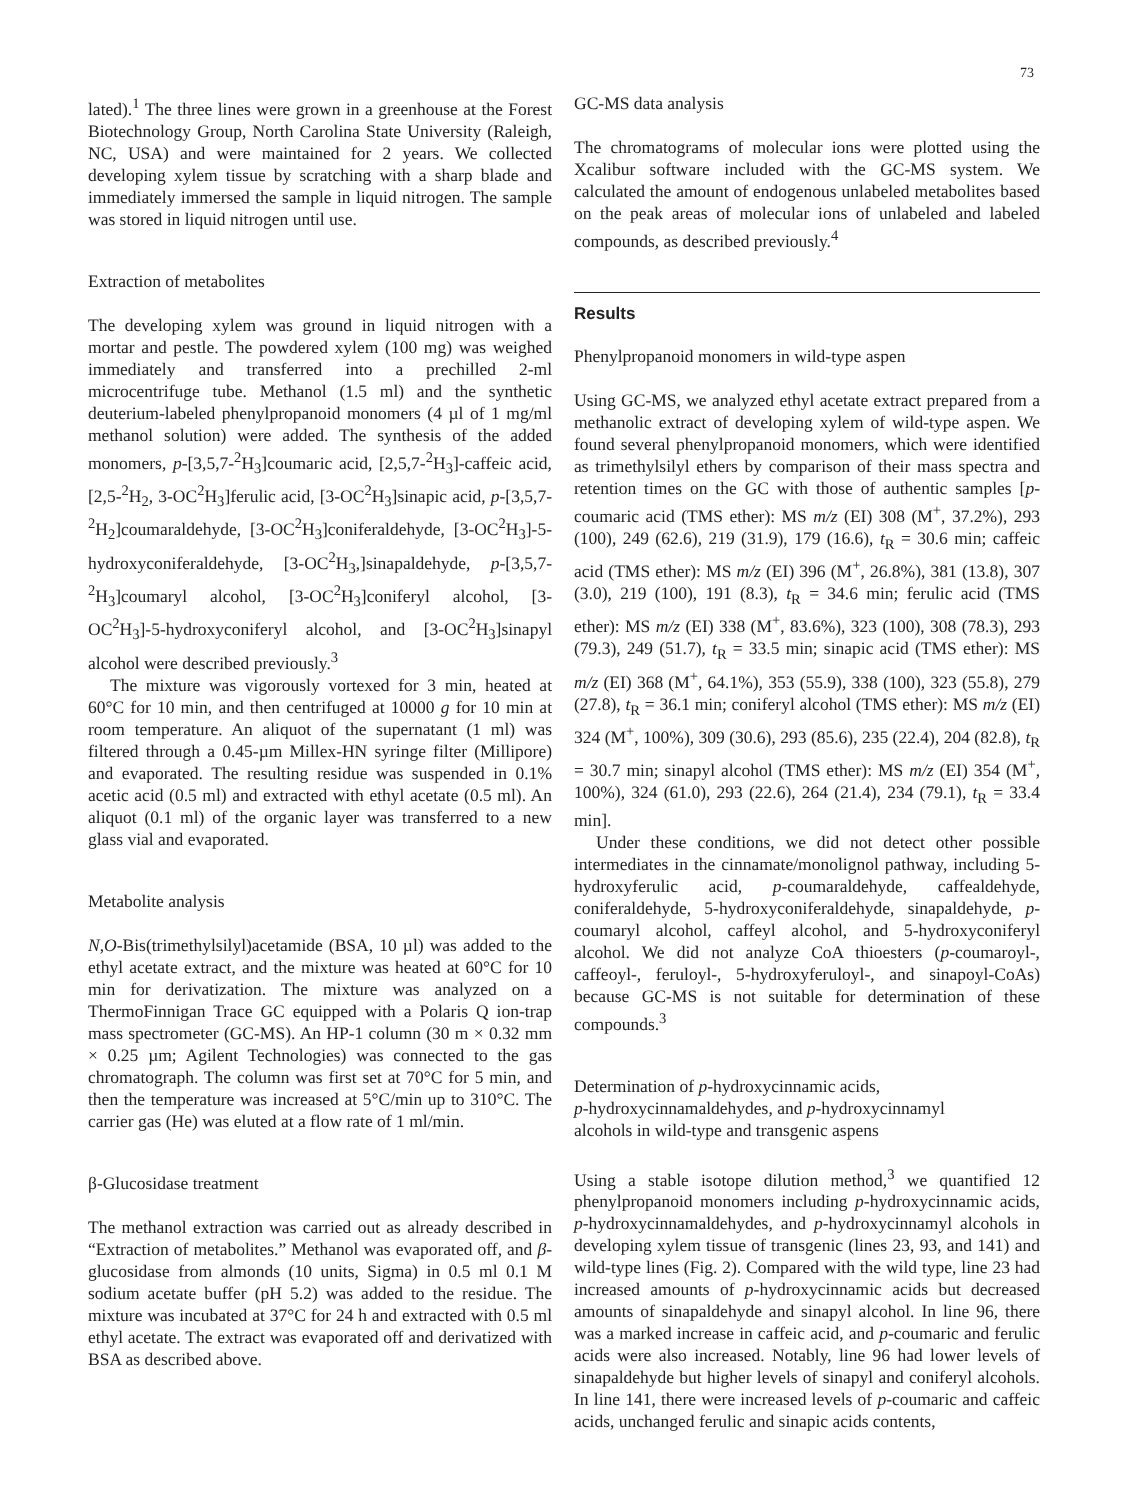73
lated).<sup>1</sup> The three lines were grown in a greenhouse at the Forest Biotechnology Group, North Carolina State University (Raleigh, NC, USA) and were maintained for 2 years. We collected developing xylem tissue by scratching with a sharp blade and immediately immersed the sample in liquid nitrogen. The sample was stored in liquid nitrogen until use.
Extraction of metabolites
The developing xylem was ground in liquid nitrogen with a mortar and pestle. The powdered xylem (100 mg) was weighed immediately and transferred into a prechilled 2-ml microcentrifuge tube. Methanol (1.5 ml) and the synthetic deuterium-labeled phenylpropanoid monomers (4 µl of 1 mg/ml methanol solution) were added. The synthesis of the added monomers, p-[3,5,7-<sup>2</sup>H<sub>3</sub>]coumaric acid, [2,5,7-<sup>2</sup>H<sub>3</sub>]-caffeic acid, [2,5-<sup>2</sup>H<sub>2</sub>, 3-OC<sup>2</sup>H<sub>3</sub>]ferulic acid, [3-OC<sup>2</sup>H<sub>3</sub>]sinapic acid, p-[3,5,7-<sup>2</sup>H<sub>2</sub>]coumaraldehyde, [3-OC<sup>2</sup>H<sub>3</sub>]coniferaldehyde, [3-OC<sup>2</sup>H<sub>3</sub>]-5-hydroxyconiferaldehyde, [3-OC<sup>2</sup>H<sub>3</sub>,]sinapaldehyde, p-[3,5,7-<sup>2</sup>H<sub>3</sub>]coumaryl alcohol, [3-OC<sup>2</sup>H<sub>3</sub>]coniferyl alcohol, [3-OC<sup>2</sup>H<sub>3</sub>]-5-hydroxyconiferyl alcohol, and [3-OC<sup>2</sup>H<sub>3</sub>]sinapyl alcohol were described previously.<sup>3</sup>
The mixture was vigorously vortexed for 3 min, heated at 60°C for 10 min, and then centrifuged at 10000 g for 10 min at room temperature. An aliquot of the supernatant (1 ml) was filtered through a 0.45-µm Millex-HN syringe filter (Millipore) and evaporated. The resulting residue was suspended in 0.1% acetic acid (0.5 ml) and extracted with ethyl acetate (0.5 ml). An aliquot (0.1 ml) of the organic layer was transferred to a new glass vial and evaporated.
Metabolite analysis
N,O-Bis(trimethylsilyl)acetamide (BSA, 10 µl) was added to the ethyl acetate extract, and the mixture was heated at 60°C for 10 min for derivatization. The mixture was analyzed on a ThermoFinnigan Trace GC equipped with a Polaris Q ion-trap mass spectrometer (GC-MS). An HP-1 column (30 m × 0.32 mm × 0.25 µm; Agilent Technologies) was connected to the gas chromatograph. The column was first set at 70°C for 5 min, and then the temperature was increased at 5°C/min up to 310°C. The carrier gas (He) was eluted at a flow rate of 1 ml/min.
β-Glucosidase treatment
The methanol extraction was carried out as already described in “Extraction of metabolites.” Methanol was evaporated off, and β-glucosidase from almonds (10 units, Sigma) in 0.5 ml 0.1 M sodium acetate buffer (pH 5.2) was added to the residue. The mixture was incubated at 37°C for 24 h and extracted with 0.5 ml ethyl acetate. The extract was evaporated off and derivatized with BSA as described above.
GC-MS data analysis
The chromatograms of molecular ions were plotted using the Xcalibur software included with the GC-MS system. We calculated the amount of endogenous unlabeled metabolites based on the peak areas of molecular ions of unlabeled and labeled compounds, as described previously.<sup>4</sup>
Results
Phenylpropanoid monomers in wild-type aspen
Using GC-MS, we analyzed ethyl acetate extract prepared from a methanolic extract of developing xylem of wild-type aspen. We found several phenylpropanoid monomers, which were identified as trimethylsilyl ethers by comparison of their mass spectra and retention times on the GC with those of authentic samples [p-coumaric acid (TMS ether): MS m/z (EI) 308 (M<sup>+</sup>, 37.2%), 293 (100), 249 (62.6), 219 (31.9), 179 (16.6), t<sub>R</sub> = 30.6 min; caffeic acid (TMS ether): MS m/z (EI) 396 (M<sup>+</sup>, 26.8%), 381 (13.8), 307 (3.0), 219 (100), 191 (8.3), t<sub>R</sub> = 34.6 min; ferulic acid (TMS ether): MS m/z (EI) 338 (M<sup>+</sup>, 83.6%), 323 (100), 308 (78.3), 293 (79.3), 249 (51.7), t<sub>R</sub> = 33.5 min; sinapic acid (TMS ether): MS m/z (EI) 368 (M<sup>+</sup>, 64.1%), 353 (55.9), 338 (100), 323 (55.8), 279 (27.8), t<sub>R</sub> = 36.1 min; coniferyl alcohol (TMS ether): MS m/z (EI) 324 (M<sup>+</sup>, 100%), 309 (30.6), 293 (85.6), 235 (22.4), 204 (82.8), t<sub>R</sub> = 30.7 min; sinapyl alcohol (TMS ether): MS m/z (EI) 354 (M<sup>+</sup>, 100%), 324 (61.0), 293 (22.6), 264 (21.4), 234 (79.1), t<sub>R</sub> = 33.4 min].
Under these conditions, we did not detect other possible intermediates in the cinnamate/monolignol pathway, including 5-hydroxyferulic acid, p-coumaraldehyde, caffealdehyde, coniferaldehyde, 5-hydroxyconiferaldehyde, sinapaldehyde, p-coumaryl alcohol, caffeyl alcohol, and 5-hydroxyconiferyl alcohol. We did not analyze CoA thioesters (p-coumaroyl-, caffeoyl-, feruloyl-, 5-hydroxyferuloyl-, and sinapoyl-CoAs) because GC-MS is not suitable for determination of these compounds.<sup>3</sup>
Determination of p-hydroxycinnamic acids,
p-hydroxycinnamaldehydes, and p-hydroxycinnamyl
alcohols in wild-type and transgenic aspens
Using a stable isotope dilution method,<sup>3</sup> we quantified 12 phenylpropanoid monomers including p-hydroxycinnamic acids, p-hydroxycinnamaldehydes, and p-hydroxycinnamyl alcohols in developing xylem tissue of transgenic (lines 23, 93, and 141) and wild-type lines (Fig. 2). Compared with the wild type, line 23 had increased amounts of p-hydroxycinnamic acids but decreased amounts of sinapaldehyde and sinapyl alcohol. In line 96, there was a marked increase in caffeic acid, and p-coumaric and ferulic acids were also increased. Notably, line 96 had lower levels of sinapaldehyde but higher levels of sinapyl and coniferyl alcohols. In line 141, there were increased levels of p-coumaric and caffeic acids, unchanged ferulic and sinapic acids contents,